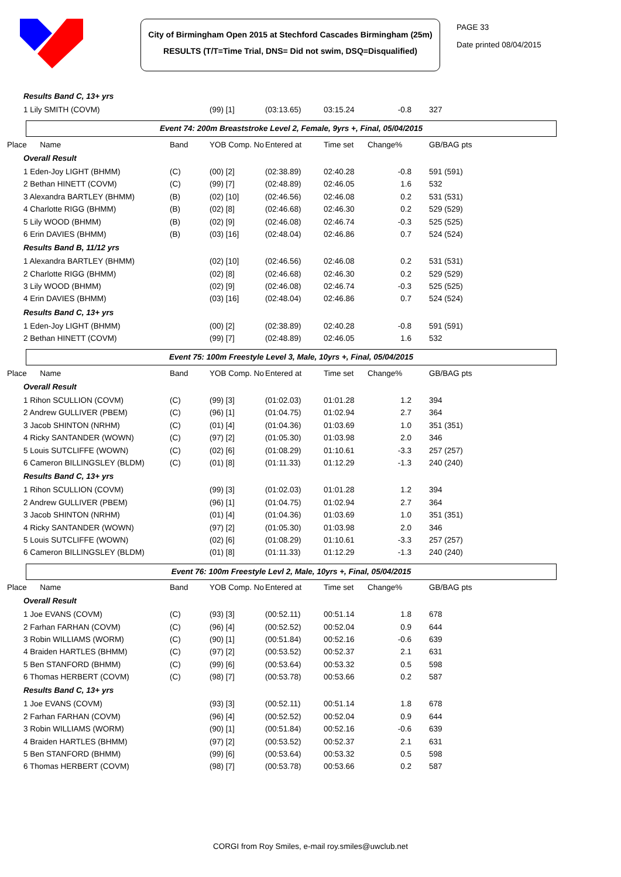City of Birmingham Open 2015 at Stechford Cascades Birmingham (25m)
RESULTS (T/T=Time Trial, DNS= Did not swim, DSQ=Disqualified)
PAGE 33
Date printed 08/04/2015
| Results Band C, 13+ yrs | | | | | | |
| 1 Lily SMITH (COVM) | | (99) [1] | (03:13.65) | 03:15.24 | -0.8 | 327 |
Event 74: 200m Breaststroke Level 2, Female, 9yrs +, Final, 05/04/2015
| Place Name | Band | YOB Comp. No | Entered at | Time set | Change% | GB/BAG pts |
| --- | --- | --- | --- | --- | --- | --- |
| Overall Result | | | | | | |
| 1 Eden-Joy LIGHT (BHMM) | (C) | (00) [2] | (02:38.89) | 02:40.28 | -0.8 | 591 (591) |
| 2 Bethan HINETT (COVM) | (C) | (99) [7] | (02:48.89) | 02:46.05 | 1.6 | 532 |
| 3 Alexandra BARTLEY (BHMM) | (B) | (02) [10] | (02:46.56) | 02:46.08 | 0.2 | 531 (531) |
| 4 Charlotte RIGG (BHMM) | (B) | (02) [8] | (02:46.68) | 02:46.30 | 0.2 | 529 (529) |
| 5 Lily WOOD (BHMM) | (B) | (02) [9] | (02:46.08) | 02:46.74 | -0.3 | 525 (525) |
| 6 Erin DAVIES (BHMM) | (B) | (03) [16] | (02:48.04) | 02:46.86 | 0.7 | 524 (524) |
| Results Band B, 11/12 yrs | | | | | | |
| 1 Alexandra BARTLEY (BHMM) | | (02) [10] | (02:46.56) | 02:46.08 | 0.2 | 531 (531) |
| 2 Charlotte RIGG (BHMM) | | (02) [8] | (02:46.68) | 02:46.30 | 0.2 | 529 (529) |
| 3 Lily WOOD (BHMM) | | (02) [9] | (02:46.08) | 02:46.74 | -0.3 | 525 (525) |
| 4 Erin DAVIES (BHMM) | | (03) [16] | (02:48.04) | 02:46.86 | 0.7 | 524 (524) |
| Results Band C, 13+ yrs | | | | | | |
| 1 Eden-Joy LIGHT (BHMM) | | (00) [2] | (02:38.89) | 02:40.28 | -0.8 | 591 (591) |
| 2 Bethan HINETT (COVM) | | (99) [7] | (02:48.89) | 02:46.05 | 1.6 | 532 |
Event 75: 100m Freestyle Level 3, Male, 10yrs +, Final, 05/04/2015
| Place Name | Band | YOB Comp. No | Entered at | Time set | Change% | GB/BAG pts |
| --- | --- | --- | --- | --- | --- | --- |
| Overall Result | | | | | | |
| 1 Rihon SCULLION (COVM) | (C) | (99) [3] | (01:02.03) | 01:01.28 | 1.2 | 394 |
| 2 Andrew GULLIVER (PBEM) | (C) | (96) [1] | (01:04.75) | 01:02.94 | 2.7 | 364 |
| 3 Jacob SHINTON (NRHM) | (C) | (01) [4] | (01:04.36) | 01:03.69 | 1.0 | 351 (351) |
| 4 Ricky SANTANDER (WOWN) | (C) | (97) [2] | (01:05.30) | 01:03.98 | 2.0 | 346 |
| 5 Louis SUTCLIFFE (WOWN) | (C) | (02) [6] | (01:08.29) | 01:10.61 | -3.3 | 257 (257) |
| 6 Cameron BILLINGSLEY (BLDM) | (C) | (01) [8] | (01:11.33) | 01:12.29 | -1.3 | 240 (240) |
| Results Band C, 13+ yrs | | | | | | |
| 1 Rihon SCULLION (COVM) | | (99) [3] | (01:02.03) | 01:01.28 | 1.2 | 394 |
| 2 Andrew GULLIVER (PBEM) | | (96) [1] | (01:04.75) | 01:02.94 | 2.7 | 364 |
| 3 Jacob SHINTON (NRHM) | | (01) [4] | (01:04.36) | 01:03.69 | 1.0 | 351 (351) |
| 4 Ricky SANTANDER (WOWN) | | (97) [2] | (01:05.30) | 01:03.98 | 2.0 | 346 |
| 5 Louis SUTCLIFFE (WOWN) | | (02) [6] | (01:08.29) | 01:10.61 | -3.3 | 257 (257) |
| 6 Cameron BILLINGSLEY (BLDM) | | (01) [8] | (01:11.33) | 01:12.29 | -1.3 | 240 (240) |
Event 76: 100m Freestyle Levl 2, Male, 10yrs +, Final, 05/04/2015
| Place Name | Band | YOB Comp. No | Entered at | Time set | Change% | GB/BAG pts |
| --- | --- | --- | --- | --- | --- | --- |
| Overall Result | | | | | | |
| 1 Joe EVANS (COVM) | (C) | (93) [3] | (00:52.11) | 00:51.14 | 1.8 | 678 |
| 2 Farhan FARHAN (COVM) | (C) | (96) [4] | (00:52.52) | 00:52.04 | 0.9 | 644 |
| 3 Robin WILLIAMS (WORM) | (C) | (90) [1] | (00:51.84) | 00:52.16 | -0.6 | 639 |
| 4 Braiden HARTLES (BHMM) | (C) | (97) [2] | (00:53.52) | 00:52.37 | 2.1 | 631 |
| 5 Ben STANFORD (BHMM) | (C) | (99) [6] | (00:53.64) | 00:53.32 | 0.5 | 598 |
| 6 Thomas HERBERT (COVM) | (C) | (98) [7] | (00:53.78) | 00:53.66 | 0.2 | 587 |
| Results Band C, 13+ yrs | | | | | | |
| 1 Joe EVANS (COVM) | | (93) [3] | (00:52.11) | 00:51.14 | 1.8 | 678 |
| 2 Farhan FARHAN (COVM) | | (96) [4] | (00:52.52) | 00:52.04 | 0.9 | 644 |
| 3 Robin WILLIAMS (WORM) | | (90) [1] | (00:51.84) | 00:52.16 | -0.6 | 639 |
| 4 Braiden HARTLES (BHMM) | | (97) [2] | (00:53.52) | 00:52.37 | 2.1 | 631 |
| 5 Ben STANFORD (BHMM) | | (99) [6] | (00:53.64) | 00:53.32 | 0.5 | 598 |
| 6 Thomas HERBERT (COVM) | | (98) [7] | (00:53.78) | 00:53.66 | 0.2 | 587 |
CORGI from Roy Smiles, e-mail roy.smiles@uwclub.net